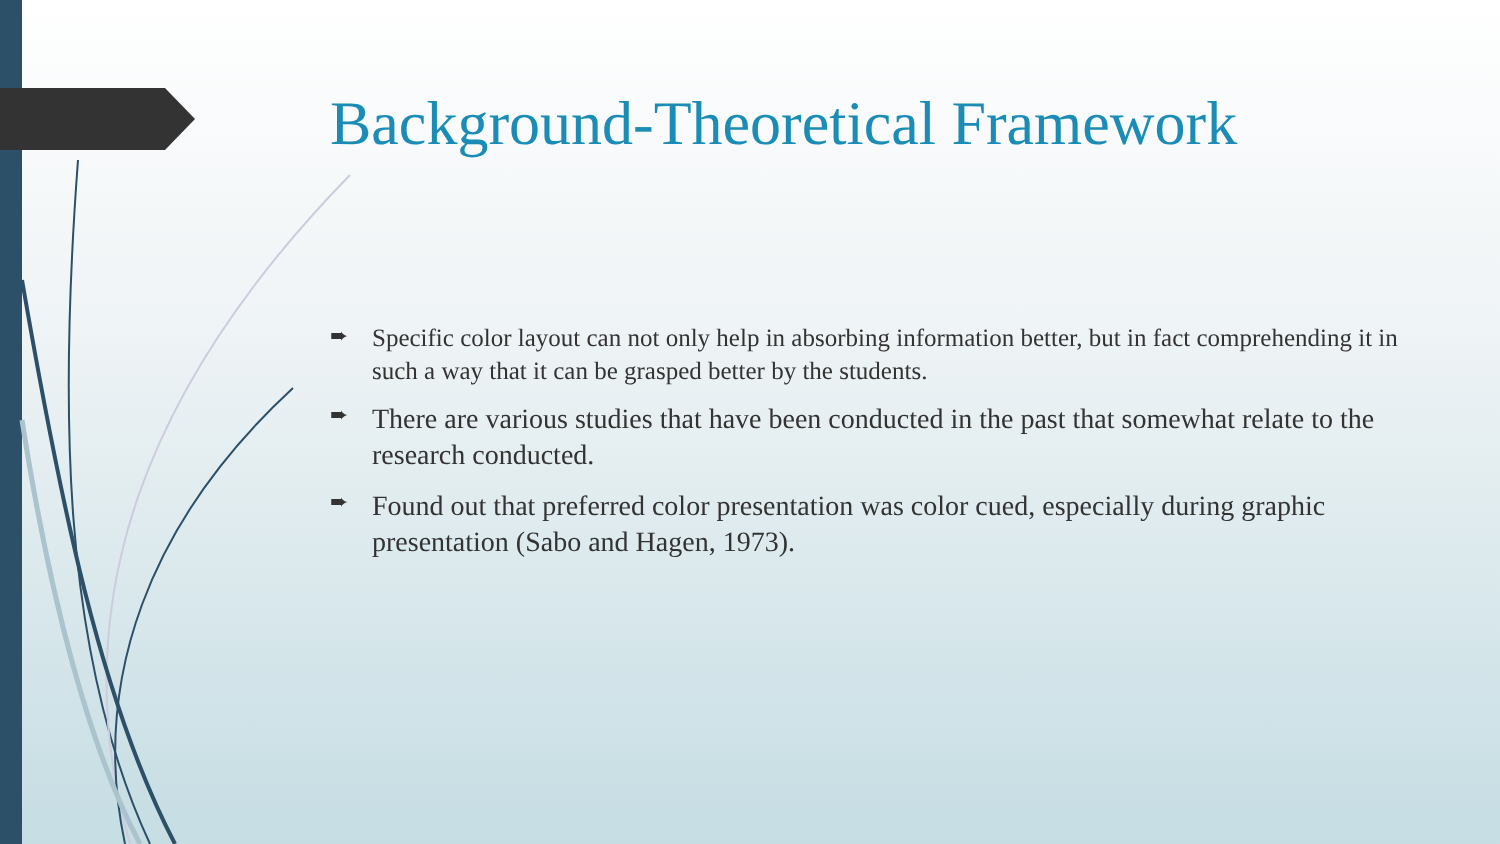Background-Theoretical Framework
➨ Specific color layout can not only help in absorbing information better, but in fact comprehending it in such a way that it can be grasped better by the students.
➨ There are various studies that have been conducted in the past that somewhat relate to the research conducted.
➨ Found out that preferred color presentation was color cued, especially during graphic presentation (Sabo and Hagen, 1973).